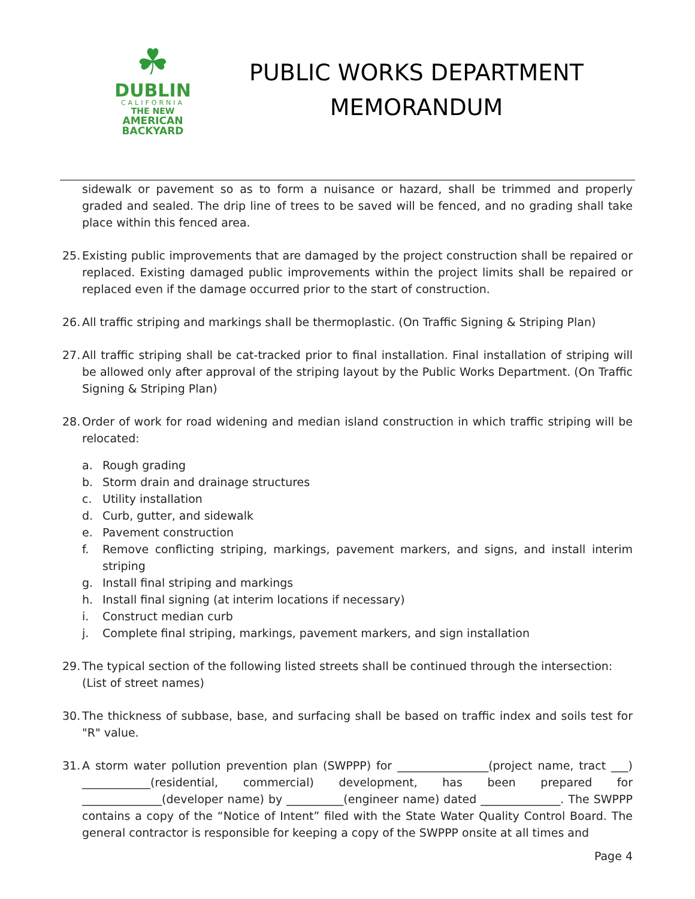☘
DUBLIN
CALIFORNIA
THE NEW
AMERICAN
BACKYARD
PUBLIC WORKS DEPARTMENT
MEMORANDUM
sidewalk or pavement so as to form a nuisance or hazard, shall be trimmed and properly graded and sealed. The drip line of trees to be saved will be fenced, and no grading shall take place within this fenced area.
25.
Existing public improvements that are damaged by the project construction shall be repaired or replaced. Existing damaged public improvements within the project limits shall be repaired or replaced even if the damage occurred prior to the start of construction.
26.
All traffic striping and markings shall be thermoplastic. (On Traffic Signing & Striping Plan)
27.
All traffic striping shall be cat-tracked prior to final installation. Final installation of striping will be allowed only after approval of the striping layout by the Public Works Department. (On Traffic Signing & Striping Plan)
28.
Order of work for road widening and median island construction in which traffic striping will be relocated:
a. Rough grading
b. Storm drain and drainage structures
c. Utility installation
d. Curb, gutter, and sidewalk
e. Pavement construction
f. Remove conflicting striping, markings, pavement markers, and signs, and install interim striping
g. Install final striping and markings
h. Install final signing (at interim locations if necessary)
i. Construct median curb
j. Complete final striping, markings, pavement markers, and sign installation
29.
The typical section of the following listed streets shall be continued through the intersection:
(List of street names)
30.
The thickness of subbase, base, and surfacing shall be based on traffic index and soils test for "R" value.
31.
A storm water pollution prevention plan (SWPPP) for ________________(project name, tract ___) ____________(residential, commercial) development, has been prepared for ______________(developer name) by __________(engineer name) dated ______________. The SWPPP contains a copy of the “Notice of Intent” filed with the State Water Quality Control Board. The general contractor is responsible for keeping a copy of the SWPPP onsite at all times and
Page 4